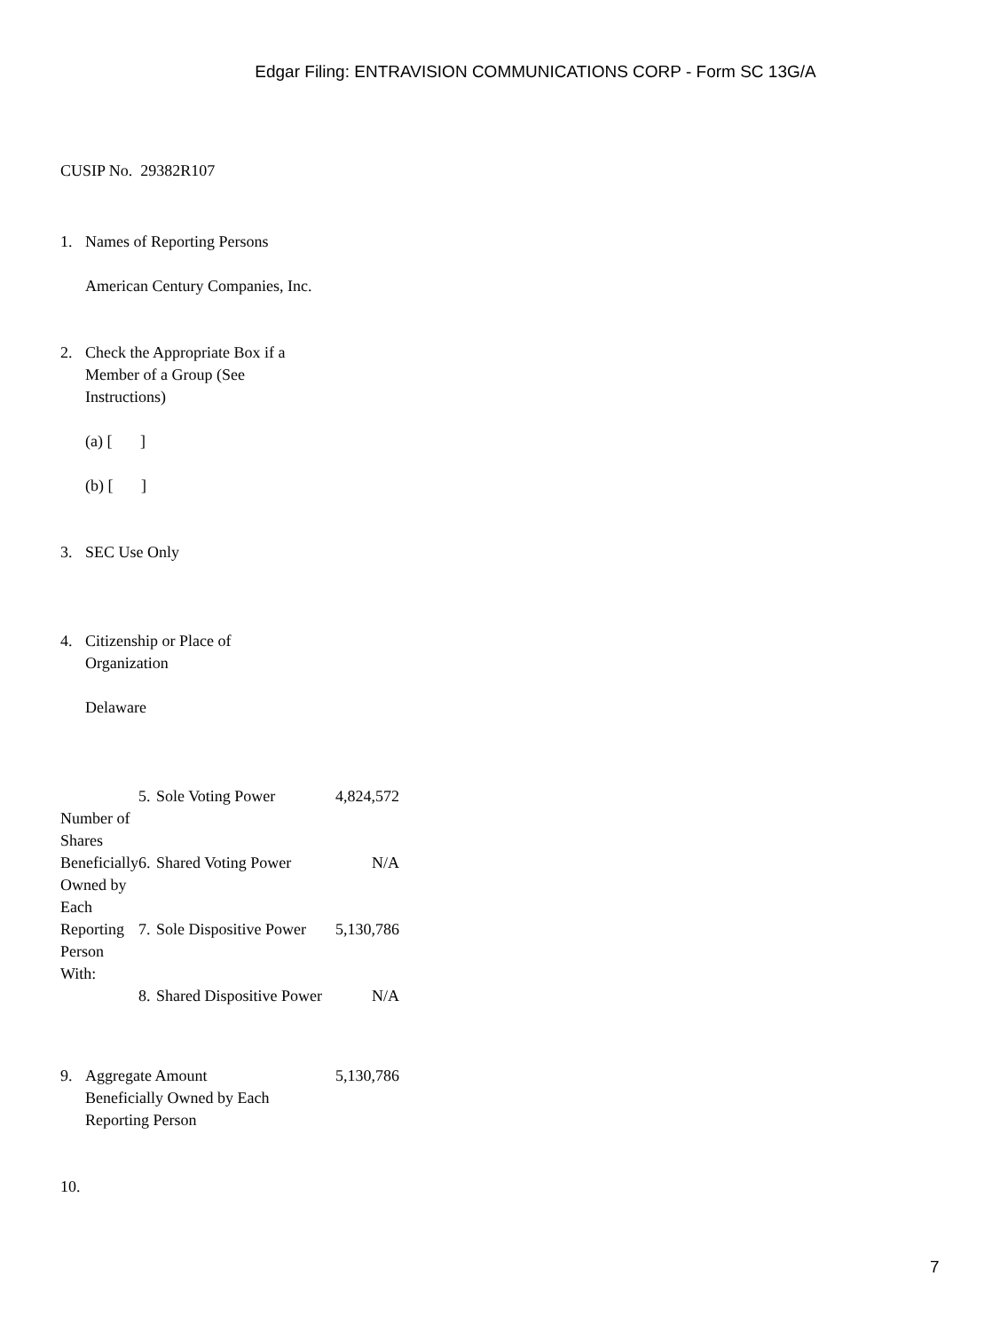Edgar Filing: ENTRAVISION COMMUNICATIONS CORP - Form SC 13G/A
CUSIP No. 29382R107
1. Names of Reporting Persons
American Century Companies, Inc.
2. Check the Appropriate Box if a
Member of a Group (See
Instructions)
(a) [ ]
(b) [ ]
3. SEC Use Only
4. Citizenship or Place of
Organization
Delaware
| Number of Shares Beneficially Owned by Each Reporting Person With: | 5. | Sole Voting Power | 4,824,572 |
| | 6. | Shared Voting Power | N/A |
| | 7. | Sole Dispositive Power | 5,130,786 |
| | 8. | Shared Dispositive Power | N/A |
| 9. | Aggregate Amount Beneficially Owned by Each Reporting Person | 5,130,786 |
10.
7